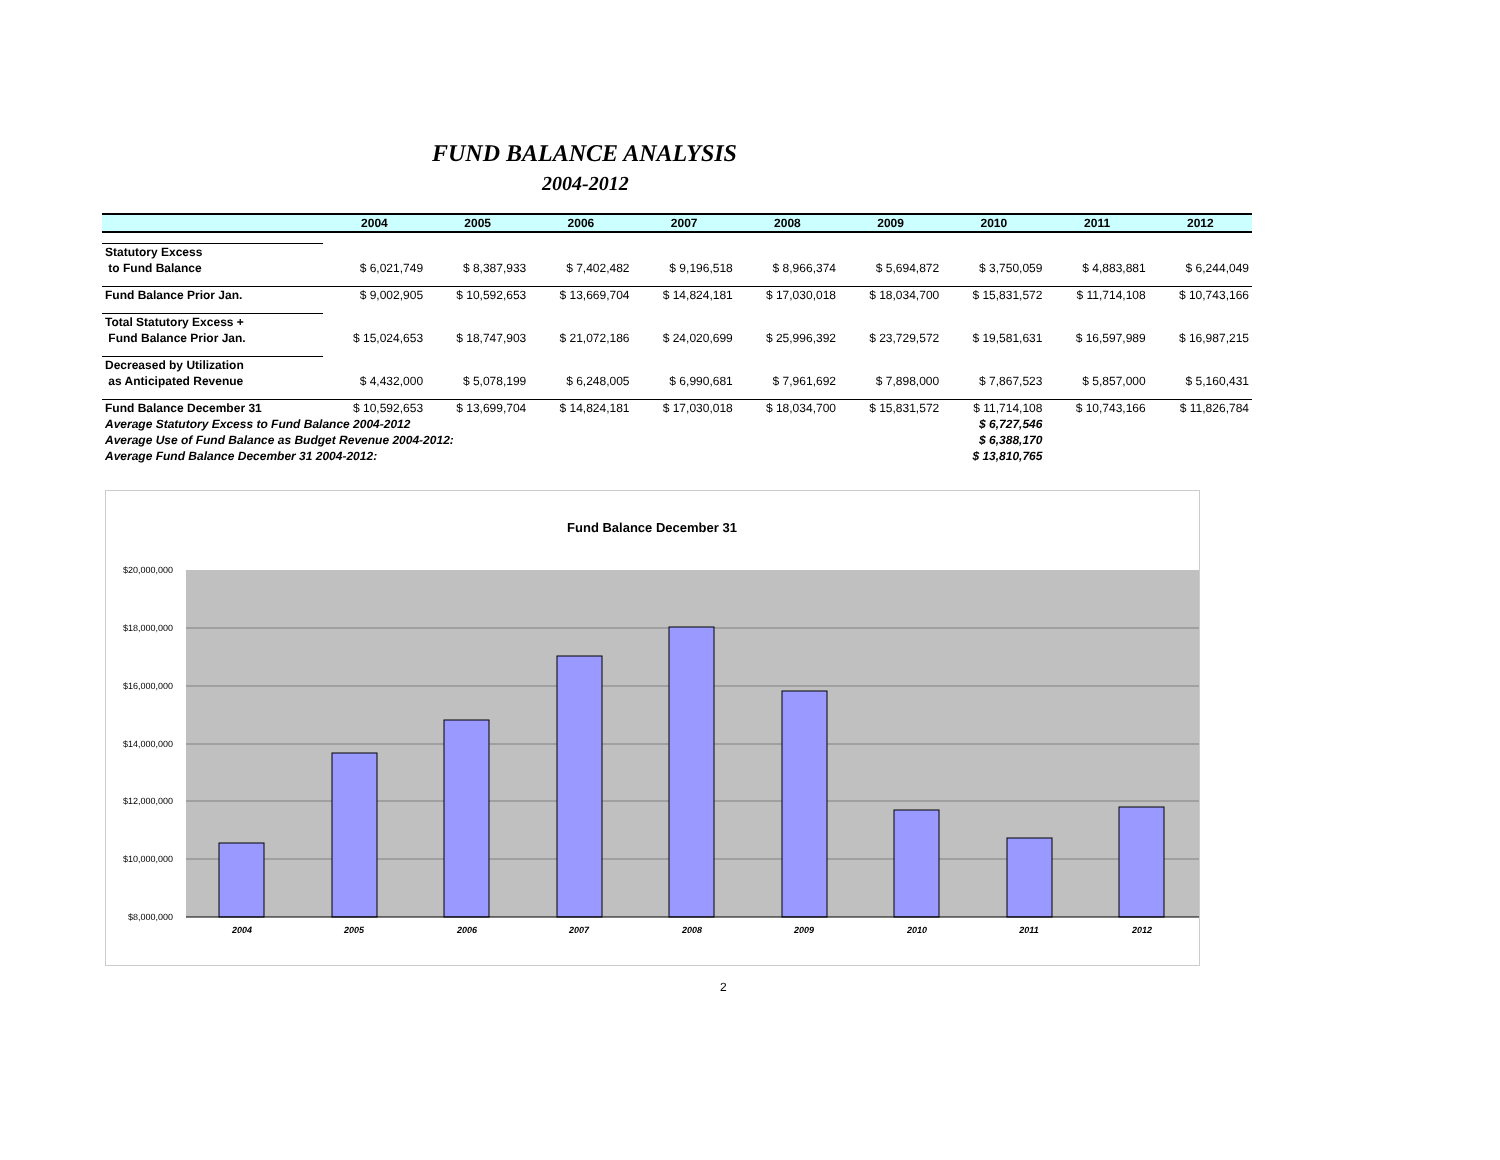FUND BALANCE ANALYSIS
2004-2012
| | 2004 | 2005 | 2006 | 2007 | 2008 | 2009 | 2010 | 2011 | 2012 |
| --- | --- | --- | --- | --- | --- | --- | --- | --- | --- |
| Statutory Excess | | | | | | | | | |
| to Fund Balance | $ 6,021,749 | $ 8,387,933 | $ 7,402,482 | $ 9,196,518 | $ 8,966,374 | $ 5,694,872 | $ 3,750,059 | $ 4,883,881 | $ 6,244,049 |
| Fund Balance Prior Jan. | $ 9,002,905 | $ 10,592,653 | $ 13,669,704 | $ 14,824,181 | $ 17,030,018 | $ 18,034,700 | $ 15,831,572 | $ 11,714,108 | $ 10,743,166 |
| Total Statutory Excess + | | | | | | | | | |
| Fund Balance Prior Jan. | $ 15,024,653 | $ 18,747,903 | $ 21,072,186 | $ 24,020,699 | $ 25,996,392 | $ 23,729,572 | $ 19,581,631 | $ 16,597,989 | $ 16,987,215 |
| Decreased by Utilization | | | | | | | | | |
| as Anticipated Revenue | $ 4,432,000 | $ 5,078,199 | $ 6,248,005 | $ 6,990,681 | $ 7,961,692 | $ 7,898,000 | $ 7,867,523 | $ 5,857,000 | $ 5,160,431 |
| Fund Balance December 31 | $ 10,592,653 | $ 13,699,704 | $ 14,824,181 | $ 17,030,018 | $ 18,034,700 | $ 15,831,572 | $ 11,714,108 | $ 10,743,166 | $ 11,826,784 |
| Average Statutory Excess to Fund Balance 2004-2012 | | | | | | | $ 6,727,546 | | |
| Average Use of Fund Balance as Budget Revenue 2004-2012: | | | | | | | $ 6,388,170 | | |
| Average Fund Balance December 31 2004-2012: | | | | | | | $ 13,810,765 | | |
Fund Balance December 31
$20,000,000
$18,000,000
$16,000,000
$14,000,000
$12,000,000
$10,000,000
$8,000,000
2004
2005
2006
2007
2008
2009
2010
2011
2012
2